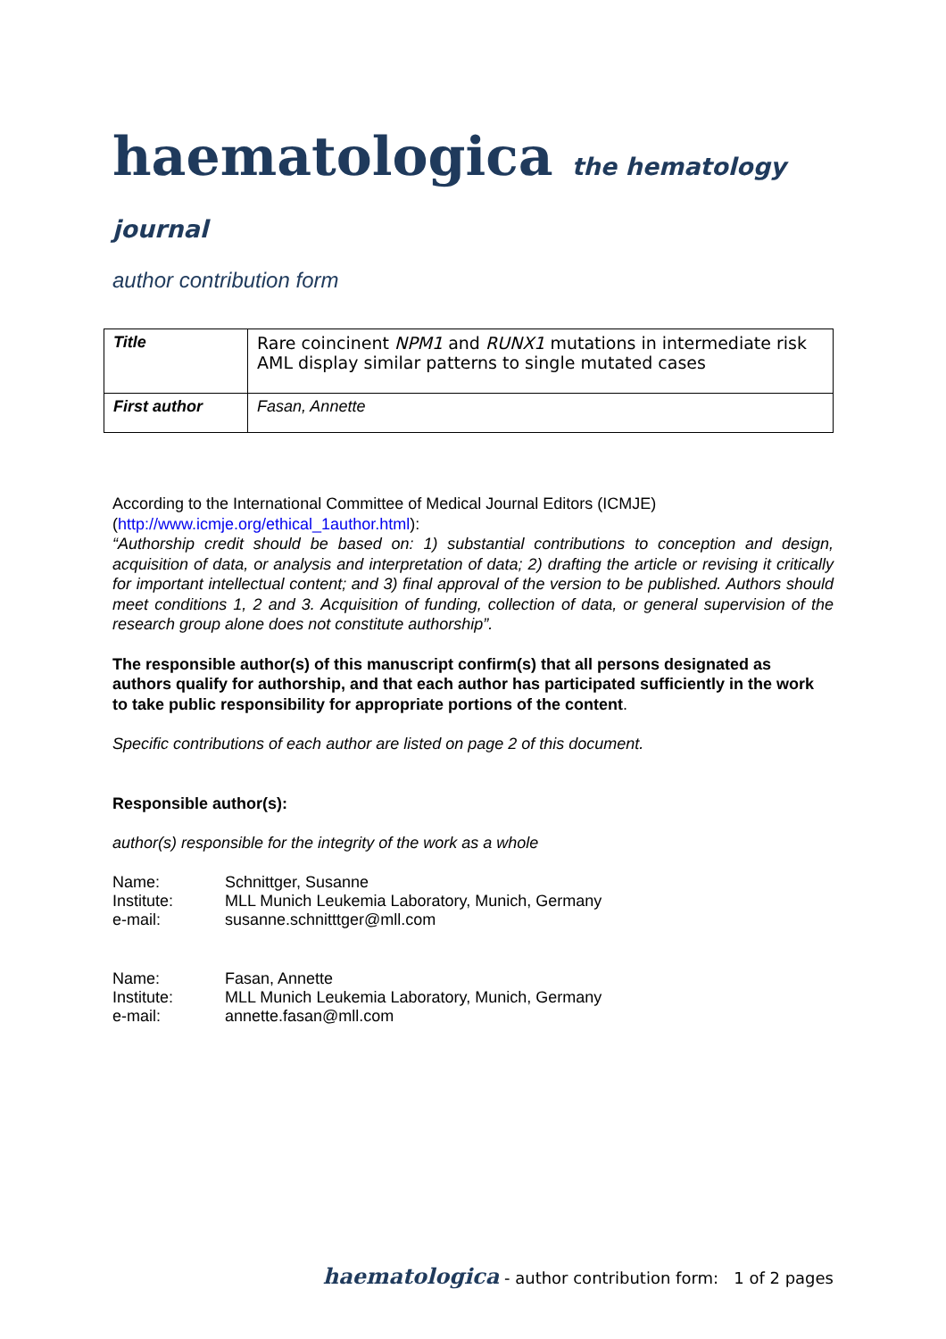haematologica the hematology journal
author contribution form
| Title | Rare coincinent NPM1 and RUNX1 mutations in intermediate risk AML display similar patterns to single mutated cases |
| First author | Fasan, Annette |
According to the International Committee of Medical Journal Editors (ICMJE) (http://www.icmje.org/ethical_1author.html):
“Authorship credit should be based on: 1) substantial contributions to conception and design, acquisition of data, or analysis and interpretation of data; 2) drafting the article or revising it critically for important intellectual content; and 3) final approval of the version to be published. Authors should meet conditions 1, 2 and 3. Acquisition of funding, collection of data, or general supervision of the research group alone does not constitute authorship”.
The responsible author(s) of this manuscript confirm(s) that all persons designated as authors qualify for authorship, and that each author has participated sufficiently in the work to take public responsibility for appropriate portions of the content.
Specific contributions of each author are listed on page 2 of this document.
Responsible author(s):
author(s) responsible for the integrity of the work as a whole
| Name: | Schnittger, Susanne |
| Institute: | MLL Munich Leukemia Laboratory, Munich, Germany |
| e-mail: | susanne.schnitttger@mll.com |
| Name: | Fasan, Annette |
| Institute: | MLL Munich Leukemia Laboratory, Munich, Germany |
| e-mail: | annette.fasan@mll.com |
haematologica - author contribution form: 1 of 2 pages